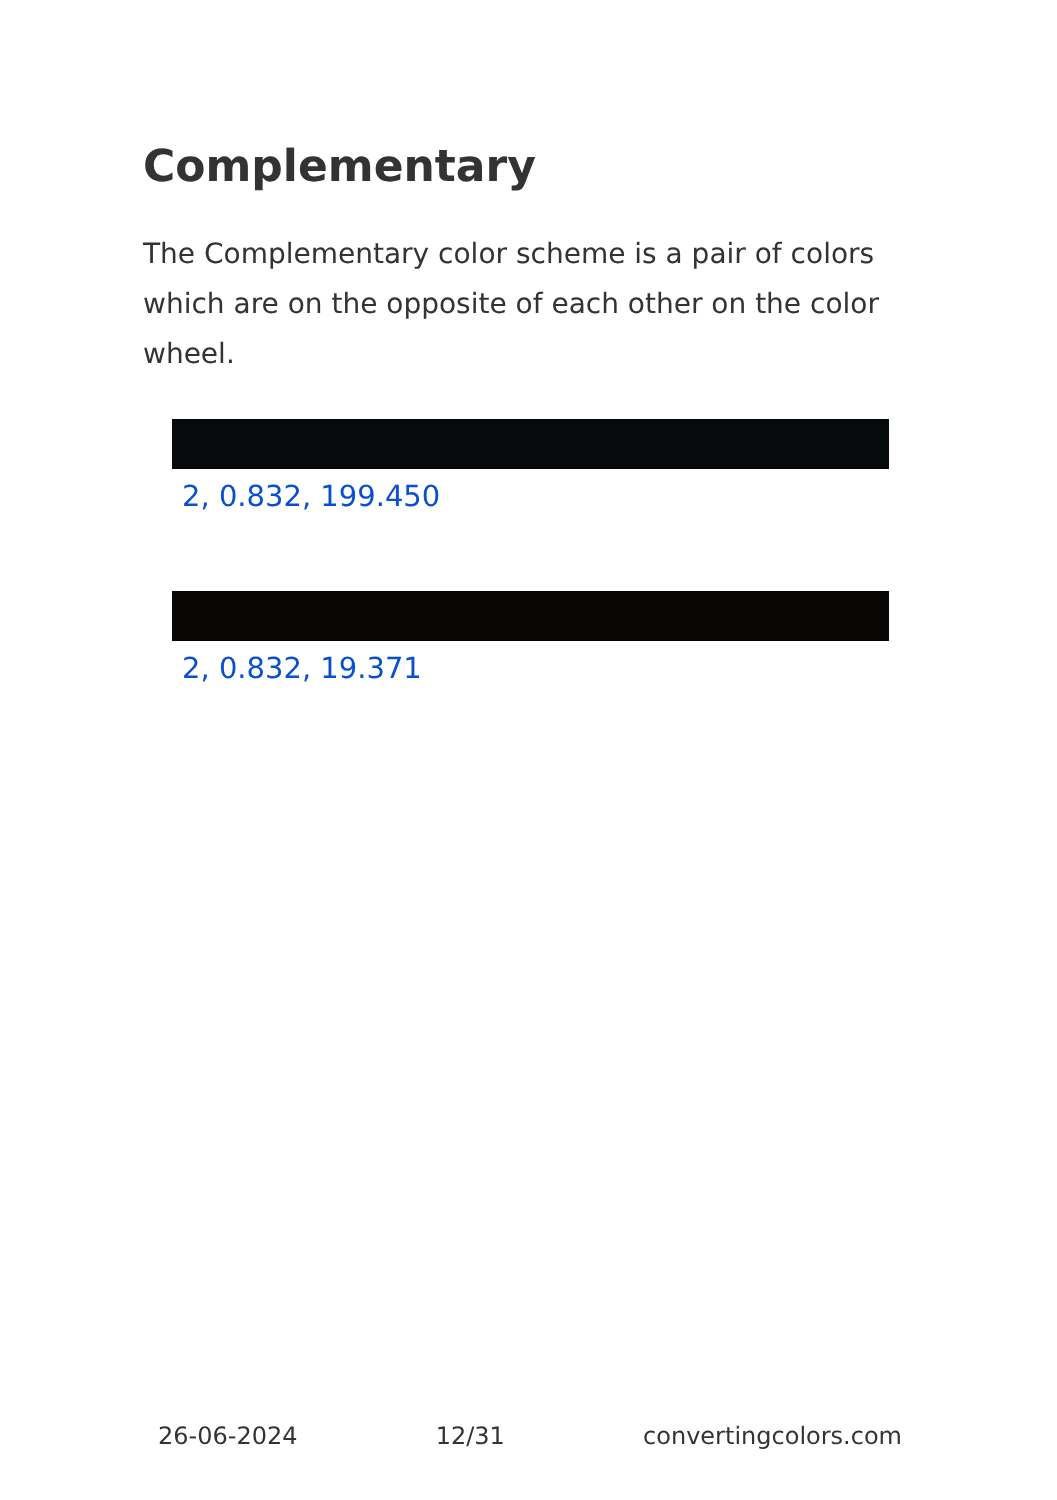Complementary
The Complementary color scheme is a pair of colors which are on the opposite of each other on the color wheel.
2, 0.832, 199.450
2, 0.832, 19.371
26-06-2024 12/31 convertingcolors.com